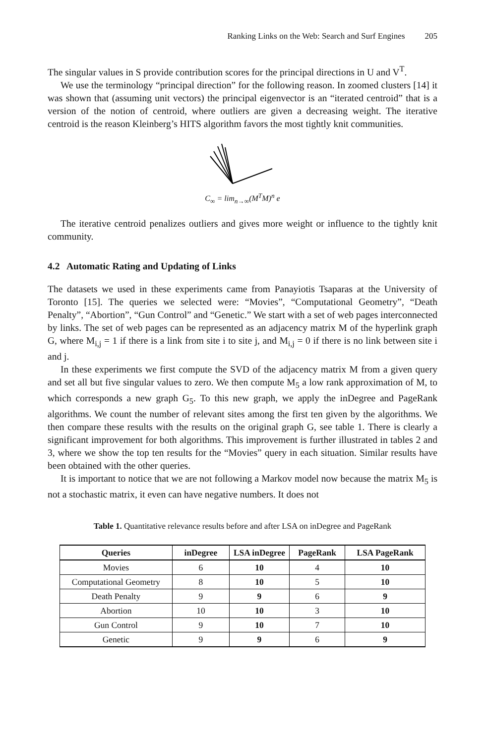Ranking Links on the Web: Search and Surf Engines 205
The singular values in S provide contribution scores for the principal directions in U and V<sup>T</sup>.
We use the terminology “principal direction” for the following reason. In zoomed clusters [14] it was shown that (assuming unit vectors) the principal eigenvector is an “iterated centroid” that is a version of the notion of centroid, where outliers are given a decreasing weight. The iterative centroid is the reason Kleinberg’s HITS algorithm favors the most tightly knit communities.
C<sub>∞</sub> = lim<sub>n→∞</sub>(M<sup>T</sup>M)<sup>n</sup> e
The iterative centroid penalizes outliers and gives more weight or influence to the tightly knit community.
4.2 Automatic Rating and Updating of Links
The datasets we used in these experiments came from Panayiotis Tsaparas at the University of Toronto [15]. The queries we selected were: “Movies”, “Computational Geometry”, “Death Penalty”, “Abortion”, “Gun Control” and “Genetic.” We start with a set of web pages interconnected by links. The set of web pages can be represented as an adjacency matrix M of the hyperlink graph G, where M<sub>i,j</sub> = 1 if there is a link from site i to site j, and M<sub>i,j</sub> = 0 if there is no link between site i and j.
In these experiments we first compute the SVD of the adjacency matrix M from a given query and set all but five singular values to zero. We then compute M<sub>5</sub> a low rank approximation of M, to which corresponds a new graph G<sub>5</sub>. To this new graph, we apply the inDegree and PageRank algorithms. We count the number of relevant sites among the first ten given by the algorithms. We then compare these results with the results on the original graph G, see table 1. There is clearly a significant improvement for both algorithms. This improvement is further illustrated in tables 2 and 3, where we show the top ten results for the “Movies” query in each situation. Similar results have been obtained with the other queries.
It is important to notice that we are not following a Markov model now because the matrix M<sub>5</sub> is not a stochastic matrix, it even can have negative numbers. It does not
Table 1. Quantitative relevance results before and after LSA on inDegree and PageRank
| Queries | inDegree | LSA inDegree | PageRank | LSA PageRank |
| --- | --- | --- | --- | --- |
| Movies | 6 | 10 | 4 | 10 |
| Computational Geometry | 8 | 10 | 5 | 10 |
| Death Penalty | 9 | 9 | 6 | 9 |
| Abortion | 10 | 10 | 3 | 10 |
| Gun Control | 9 | 10 | 7 | 10 |
| Genetic | 9 | 9 | 6 | 9 |